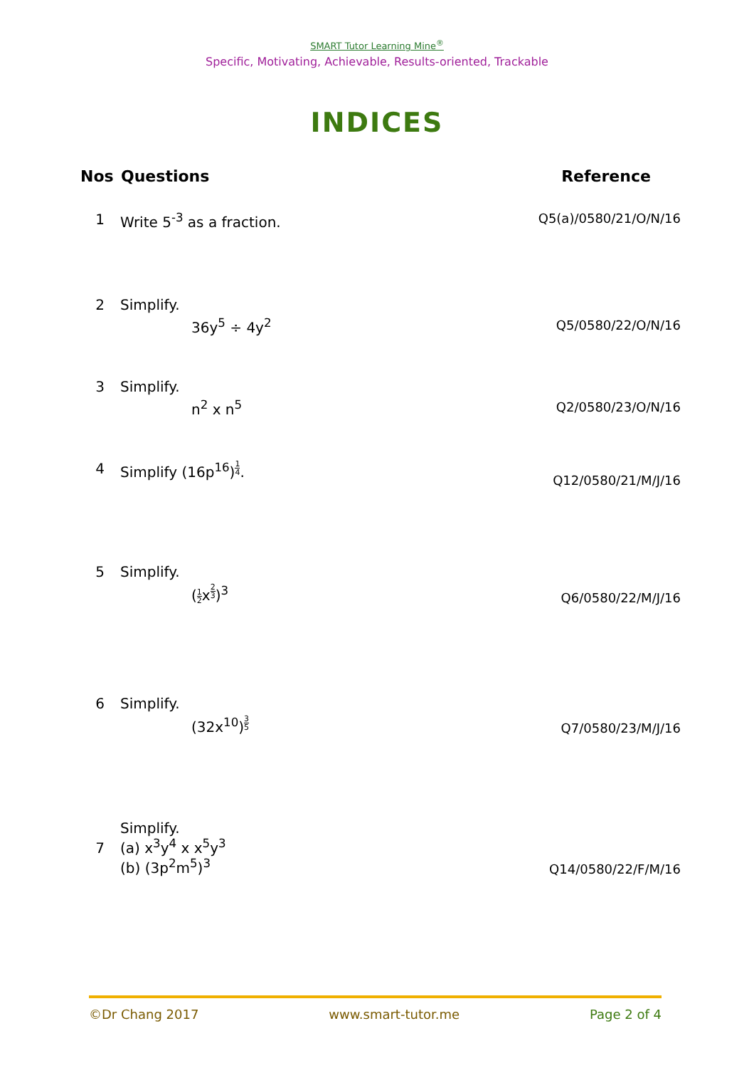SMART Tutor Learning Mine<sup>®</sup>
Specific, Motivating, Achievable, Results-oriented, Trackable
INDICES
| Nos | Questions | Reference |
| --- | --- | --- |
| 1 | Write 5<sup>-3</sup> as a fraction. | Q5(a)/0580/21/O/N/16 |
| 2 | Simplify. 36y<sup>5</sup> ÷ 4y<sup>2</sup> | Q5/0580/22/O/N/16 |
| 3 | Simplify. n<sup>2</sup> x n<sup>5</sup> | Q2/0580/23/O/N/16 |
| 4 | Simplify (16p<sup>16</sup>)<sup>14</sup>. | Q12/0580/21/M/J/16 |
| 5 | Simplify. ( 1 2 x<sup>23</sup>)<sup>3</sup> | Q6/0580/22/M/J/16 |
| 6 | Simplify. (32x<sup>10</sup>)<sup>35</sup> | Q7/0580/23/M/J/16 |
| 7 | Simplify. (a) x<sup>3</sup>y<sup>4</sup> x x<sup>5</sup>y<sup>3</sup> (b) (3p<sup>2</sup>m<sup>5</sup>)<sup>3</sup> | Q14/0580/22/F/M/16 |
©Dr Chang 2017 www.smart-tutor.me Page 2 of 4